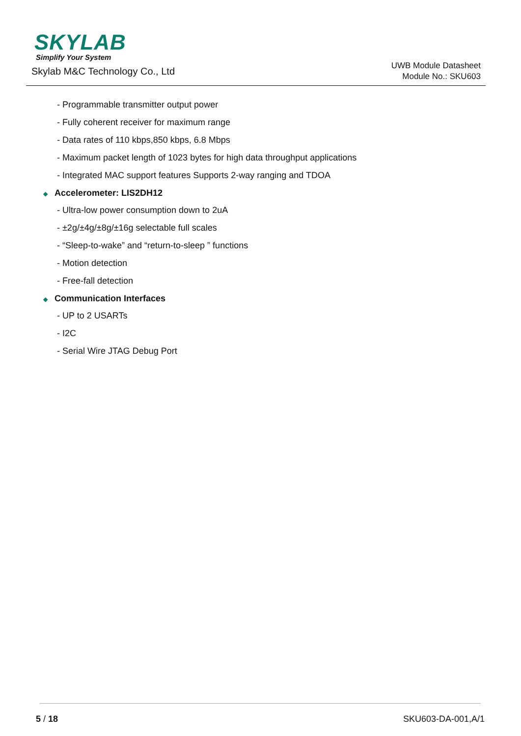SKYLAB
Simplify Your System
Skylab M&C Technology Co., Ltd
UWB Module Datasheet
Module No.: SKU603
- Programmable transmitter output power
- Fully coherent receiver for maximum range
- Data rates of 110 kbps,850 kbps, 6.8 Mbps
- Maximum packet length of 1023 bytes for high data throughput applications
- Integrated MAC support features Supports 2-way ranging and TDOA
◆ Accelerometer: LIS2DH12
- Ultra-low power consumption down to 2uA
- ±2g/±4g/±8g/±16g selectable full scales
- “Sleep-to-wake” and “return-to-sleep ” functions
- Motion detection
- Free-fall detection
◆ Communication Interfaces
- UP to 2 USARTs
- I2C
- Serial Wire JTAG Debug Port
5 / 18 SKU603-DA-001,A/1